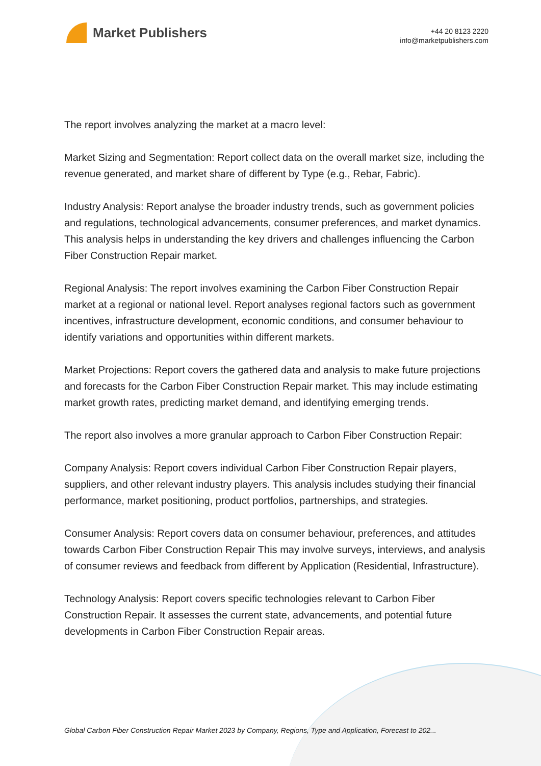Market Publishers
+44 20 8123 2220
info@marketpublishers.com
The report involves analyzing the market at a macro level:
Market Sizing and Segmentation: Report collect data on the overall market size, including the revenue generated, and market share of different by Type (e.g., Rebar, Fabric).
Industry Analysis: Report analyse the broader industry trends, such as government policies and regulations, technological advancements, consumer preferences, and market dynamics. This analysis helps in understanding the key drivers and challenges influencing the Carbon Fiber Construction Repair market.
Regional Analysis: The report involves examining the Carbon Fiber Construction Repair market at a regional or national level. Report analyses regional factors such as government incentives, infrastructure development, economic conditions, and consumer behaviour to identify variations and opportunities within different markets.
Market Projections: Report covers the gathered data and analysis to make future projections and forecasts for the Carbon Fiber Construction Repair market. This may include estimating market growth rates, predicting market demand, and identifying emerging trends.
The report also involves a more granular approach to Carbon Fiber Construction Repair:
Company Analysis: Report covers individual Carbon Fiber Construction Repair players, suppliers, and other relevant industry players. This analysis includes studying their financial performance, market positioning, product portfolios, partnerships, and strategies.
Consumer Analysis: Report covers data on consumer behaviour, preferences, and attitudes towards Carbon Fiber Construction Repair This may involve surveys, interviews, and analysis of consumer reviews and feedback from different by Application (Residential, Infrastructure).
Technology Analysis: Report covers specific technologies relevant to Carbon Fiber Construction Repair. It assesses the current state, advancements, and potential future developments in Carbon Fiber Construction Repair areas.
Global Carbon Fiber Construction Repair Market 2023 by Company, Regions, Type and Application, Forecast to 202...